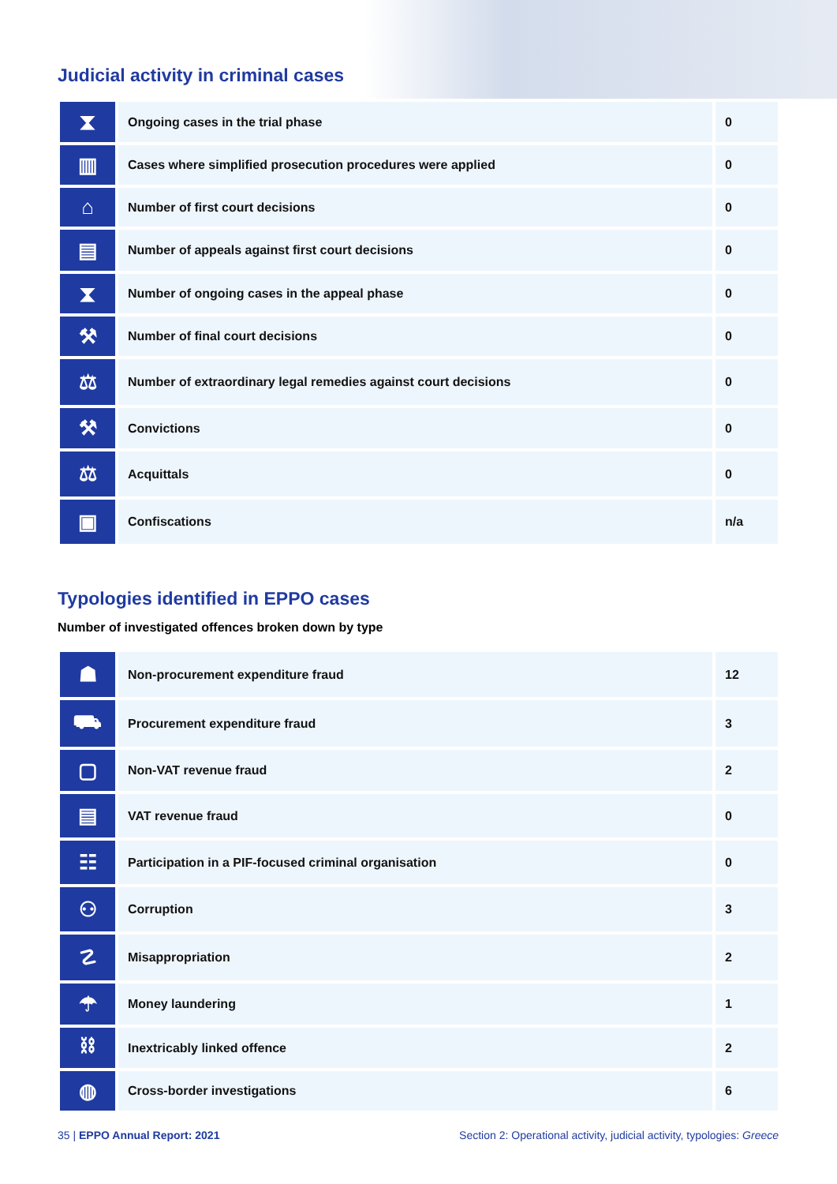Judicial activity in criminal cases
| ⧗ | Ongoing cases in the trial phase | 0 |
| ▥ | Cases where simplified prosecution procedures were applied | 0 |
| ⌂ | Number of first court decisions | 0 |
| ▤ | Number of appeals against first court decisions | 0 |
| ⧗ | Number of ongoing cases in the appeal phase | 0 |
| ⚒ | Number of final court decisions | 0 |
| ⚖ | Number of extraordinary legal remedies against court decisions | 0 |
| ⚒ | Convictions | 0 |
| ⚖ | Acquittals | 0 |
| ▣ | Confiscations | n/a |
Typologies identified in EPPO cases
Number of investigated offences broken down by type
| ☗ | Non-procurement expenditure fraud | 12 |
| ⛟ | Procurement expenditure fraud | 3 |
| ▢ | Non-VAT revenue fraud | 2 |
| ▤ | VAT revenue fraud | 0 |
| ☷ | Participation in a PIF-focused criminal organisation | 0 |
| ⚇ | Corruption | 3 |
| ☡ | Misappropriation | 2 |
| ☂ | Money laundering | 1 |
| ⛓ | Inextricably linked offence | 2 |
| ◍ | Cross-border investigations | 6 |
35 | EPPO Annual Report: 2021 Section 2: Operational activity, judicial activity, typologies: Greece